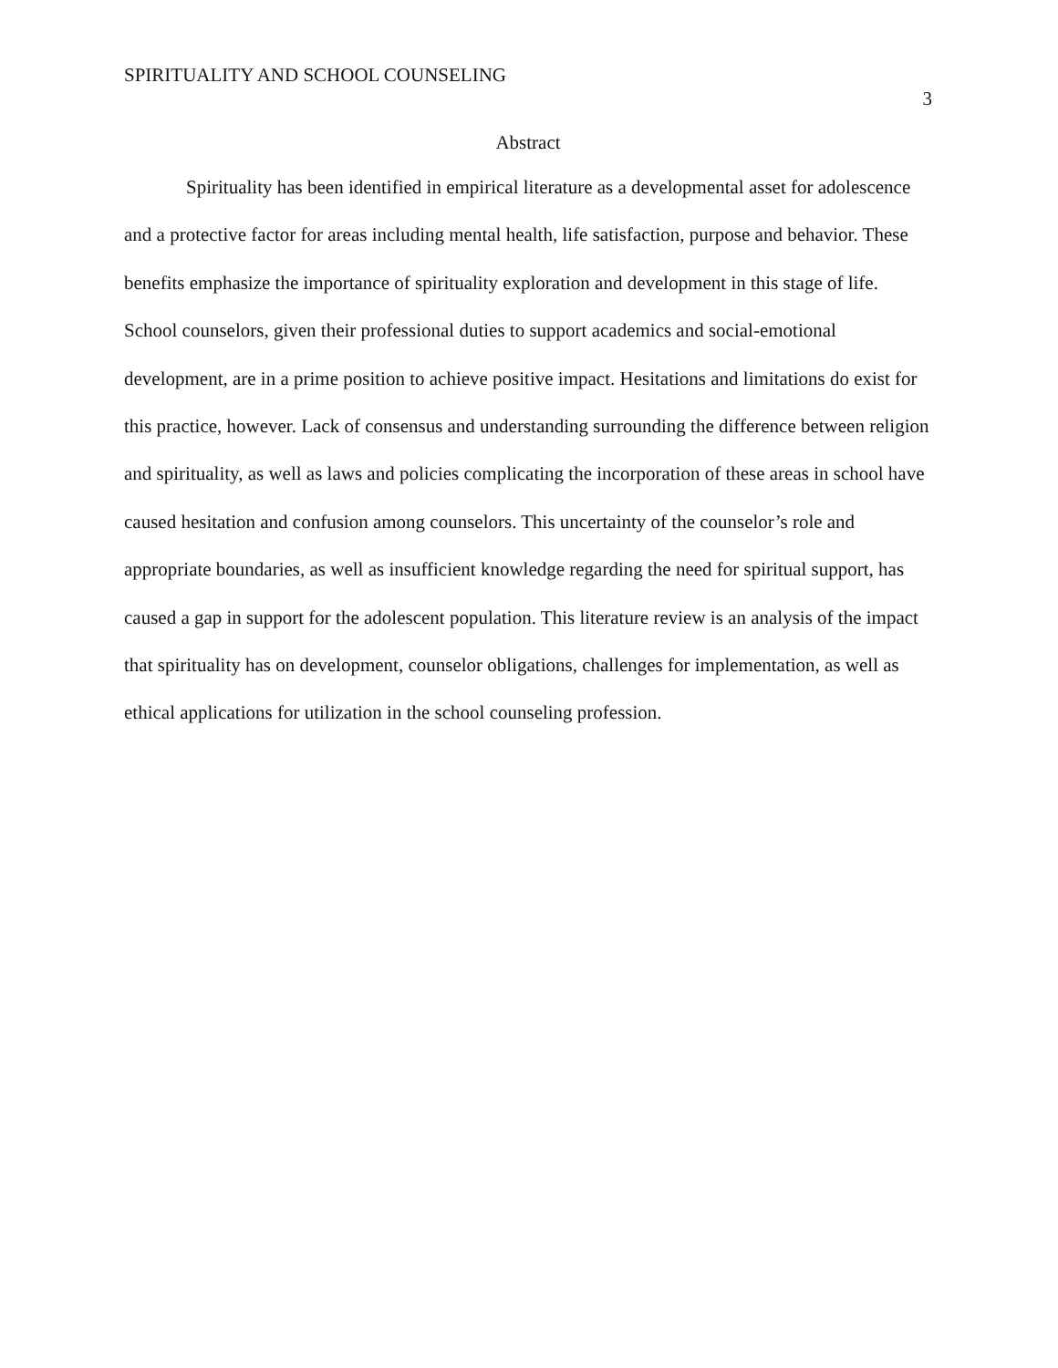SPIRITUALITY AND SCHOOL COUNSELING
3
Abstract
Spirituality has been identified in empirical literature as a developmental asset for adolescence and a protective factor for areas including mental health, life satisfaction, purpose and behavior. These benefits emphasize the importance of spirituality exploration and development in this stage of life. School counselors, given their professional duties to support academics and social-emotional development, are in a prime position to achieve positive impact. Hesitations and limitations do exist for this practice, however. Lack of consensus and understanding surrounding the difference between religion and spirituality, as well as laws and policies complicating the incorporation of these areas in school have caused hesitation and confusion among counselors. This uncertainty of the counselor’s role and appropriate boundaries, as well as insufficient knowledge regarding the need for spiritual support, has caused a gap in support for the adolescent population. This literature review is an analysis of the impact that spirituality has on development, counselor obligations, challenges for implementation, as well as ethical applications for utilization in the school counseling profession.